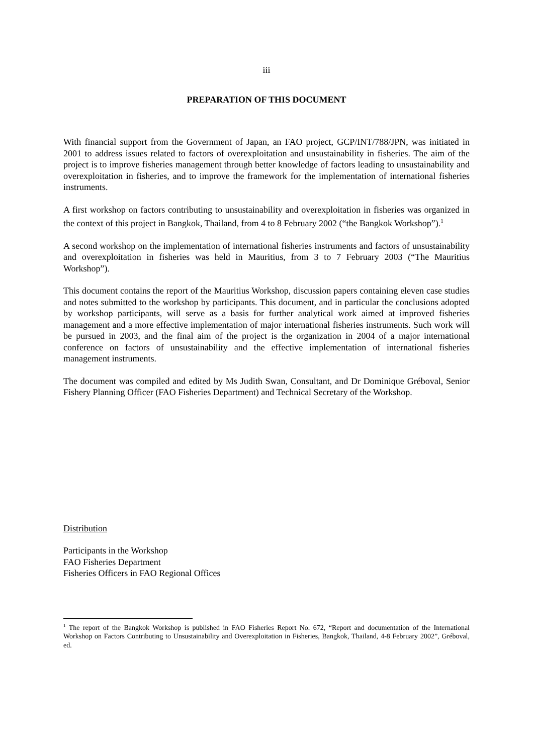iii
PREPARATION OF THIS DOCUMENT
With financial support from the Government of Japan, an FAO project, GCP/INT/788/JPN, was initiated in 2001 to address issues related to factors of overexploitation and unsustainability in fisheries. The aim of the project is to improve fisheries management through better knowledge of factors leading to unsustainability and overexploitation in fisheries, and to improve the framework for the implementation of international fisheries instruments.
A first workshop on factors contributing to unsustainability and overexploitation in fisheries was organized in the context of this project in Bangkok, Thailand, from 4 to 8 February 2002 (“the Bangkok Workshop”).<sup>1</sup>
A second workshop on the implementation of international fisheries instruments and factors of unsustainability and overexploitation in fisheries was held in Mauritius, from 3 to 7 February 2003 (“The Mauritius Workshop”).
This document contains the report of the Mauritius Workshop, discussion papers containing eleven case studies and notes submitted to the workshop by participants. This document, and in particular the conclusions adopted by workshop participants, will serve as a basis for further analytical work aimed at improved fisheries management and a more effective implementation of major international fisheries instruments. Such work will be pursued in 2003, and the final aim of the project is the organization in 2004 of a major international conference on factors of unsustainability and the effective implementation of international fisheries management instruments.
The document was compiled and edited by Ms Judith Swan, Consultant, and Dr Dominique Gréboval, Senior Fishery Planning Officer (FAO Fisheries Department) and Technical Secretary of the Workshop.
Distribution
Participants in the Workshop
FAO Fisheries Department
Fisheries Officers in FAO Regional Offices
<sup>1</sup> The report of the Bangkok Workshop is published in FAO Fisheries Report No. 672, “Report and documentation of the International Workshop on Factors Contributing to Unsustainability and Overexploitation in Fisheries, Bangkok, Thailand, 4-8 February 2002”, Gréboval, ed.